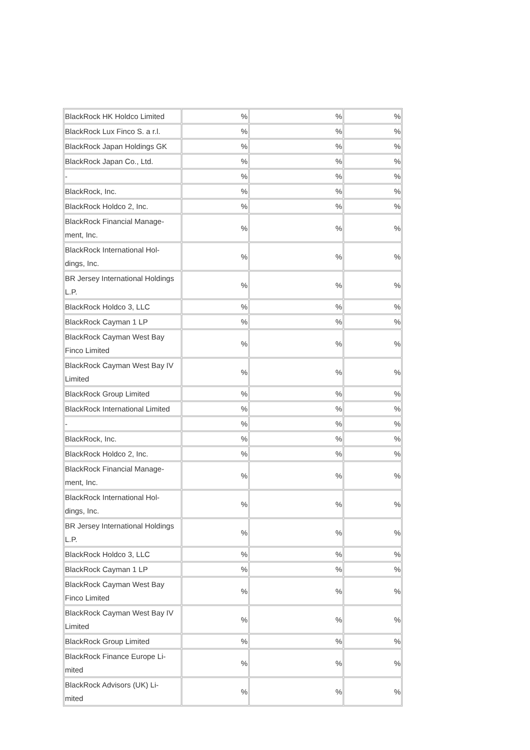| BlackRock HK Holdco Limited | % | % | % |
| BlackRock Lux Finco S. a r.l. | % | % | % |
| BlackRock Japan Holdings GK | % | % | % |
| BlackRock Japan Co., Ltd. | % | % | % |
| - | % | % | % |
| BlackRock, Inc. | % | % | % |
| BlackRock Holdco 2, Inc. | % | % | % |
| BlackRock Financial Manage- ment, Inc. | % | % | % |
| BlackRock International Hol- dings, Inc. | % | % | % |
| BR Jersey International Holdings L.P. | % | % | % |
| BlackRock Holdco 3, LLC | % | % | % |
| BlackRock Cayman 1 LP | % | % | % |
| BlackRock Cayman West Bay Finco Limited | % | % | % |
| BlackRock Cayman West Bay IV Limited | % | % | % |
| BlackRock Group Limited | % | % | % |
| BlackRock International Limited | % | % | % |
| - | % | % | % |
| BlackRock, Inc. | % | % | % |
| BlackRock Holdco 2, Inc. | % | % | % |
| BlackRock Financial Manage- ment, Inc. | % | % | % |
| BlackRock International Hol- dings, Inc. | % | % | % |
| BR Jersey International Holdings L.P. | % | % | % |
| BlackRock Holdco 3, LLC | % | % | % |
| BlackRock Cayman 1 LP | % | % | % |
| BlackRock Cayman West Bay Finco Limited | % | % | % |
| BlackRock Cayman West Bay IV Limited | % | % | % |
| BlackRock Group Limited | % | % | % |
| BlackRock Finance Europe Li- mited | % | % | % |
| BlackRock Advisors (UK) Li- mited | % | % | % |